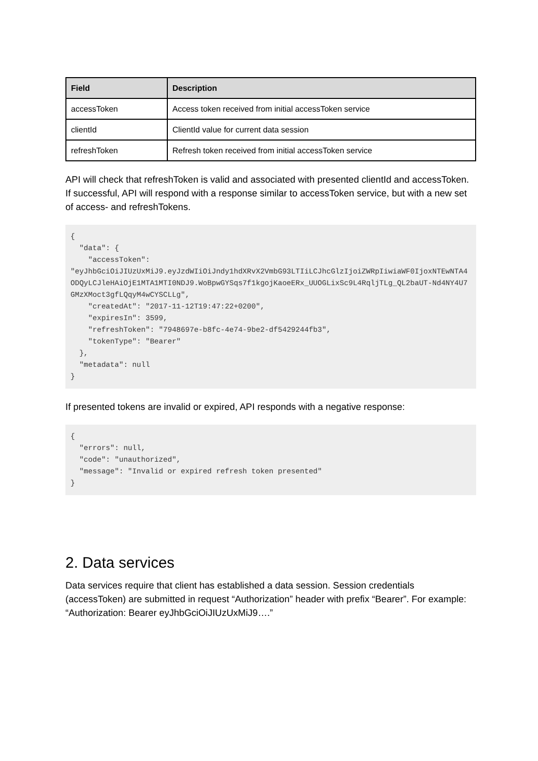| Field | Description |
| --- | --- |
| accessToken | Access token received from initial accessToken service |
| clientId | ClientId value for current data session |
| refreshToken | Refresh token received from initial accessToken service |
API will check that refreshToken is valid and associated with presented clientId and accessToken. If successful, API will respond with a response similar to accessToken service, but with a new set of access- and refreshTokens.
{
  "data": {
    "accessToken":
"eyJhbGciOiJIUzUxMiJ9.eyJzdWIiOiJndy1hdXRvX2VmbG93LTIiLCJhcGlzIjoiZWRpIiwiaWF0IjoxNTEwNTA4ODQyLCJleHAiOjE1MTA1MTI0NDJ9.WoBpwGYSqs7f1kgojKaoeERx_UUOGLixSc9L4RqljTLg_QL2baUT-Nd4NY4U7GMzXMoct3gfLQqyM4wCYSCLLg",
    "createdAt": "2017-11-12T19:47:22+0200",
    "expiresIn": 3599,
    "refreshToken": "7948697e-b8fc-4e74-9be2-df5429244fb3",
    "tokenType": "Bearer"
  },
  "metadata": null
}
If presented tokens are invalid or expired, API responds with a negative response:
{
  "errors": null,
  "code": "unauthorized",
  "message": "Invalid or expired refresh token presented"
}
2. Data services
Data services require that client has established a data session. Session credentials (accessToken) are submitted in request “Authorization” header with prefix “Bearer”. For example: “Authorization: Bearer eyJhbGciOiJIUzUxMiJ9….”